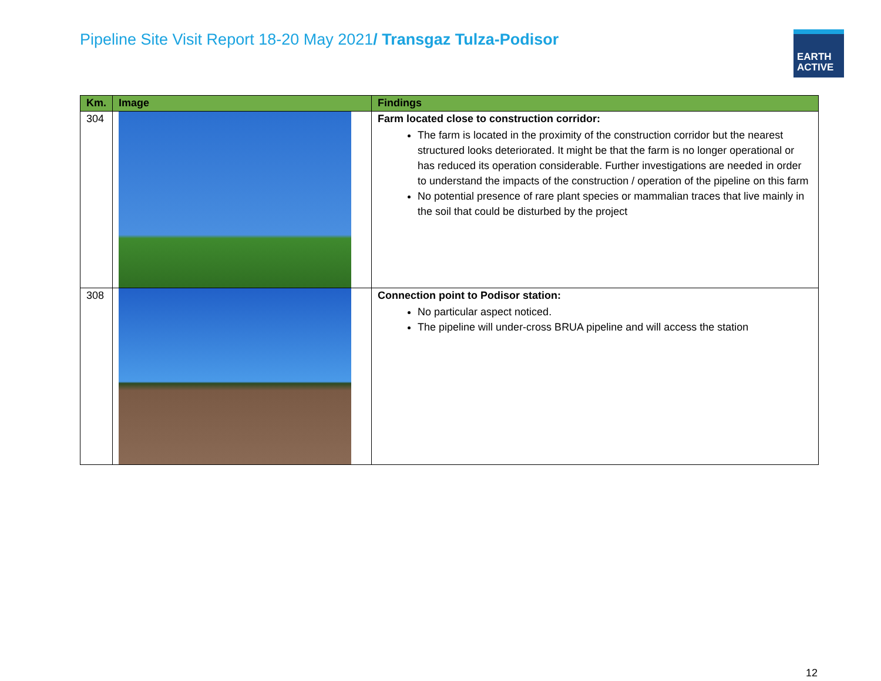Pipeline Site Visit Report 18-20 May 2021/ Transgaz Tulza-Podisor
EARTH
ACTIVE
| Km. | Image | Findings |
| --- | --- | --- |
| 304 | | Farm located close to construction corridor: The farm is located in the proximity of the construction corridor but the nearest structured looks deteriorated. It might be that the farm is no longer operational or has reduced its operation considerable. Further investigations are needed in order to understand the impacts of the construction / operation of the pipeline on this farm No potential presence of rare plant species or mammalian traces that live mainly in the soil that could be disturbed by the project |
| 308 | | Connection point to Podisor station: No particular aspect noticed. The pipeline will under-cross BRUA pipeline and will access the station |
12